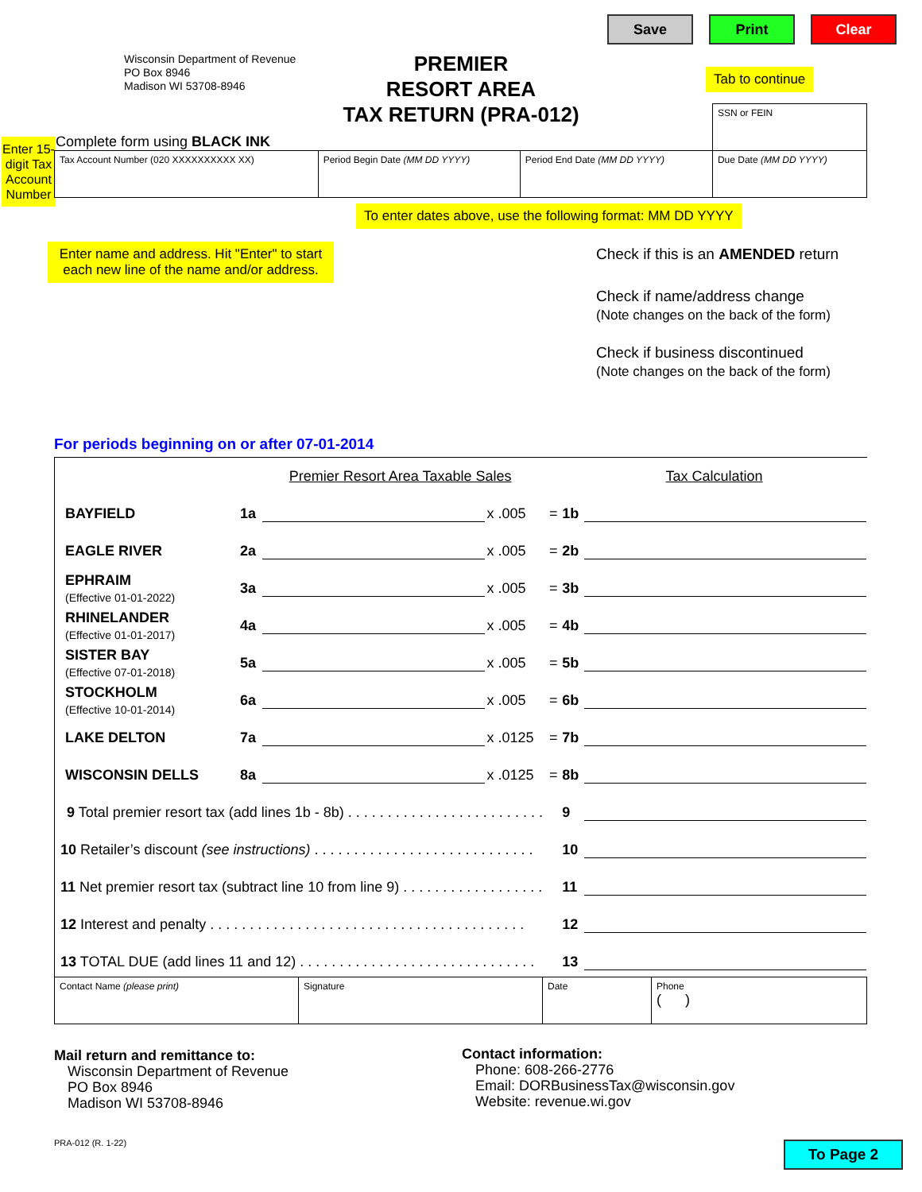Save Print Clear
Wisconsin Department of Revenue
PO Box 8946
Madison WI 53708-8946
PREMIER
RESORT AREA
TAX RETURN (PRA-012)
Tab to continue
Complete form using BLACK INK
Enter 15-digit Tax Account Number
| | | | SSN or FEIN |
| Tax Account Number (020 XXXXXXXXXX XX) | Period Begin Date (MM DD YYYY) | Period End Date (MM DD YYYY) | Due Date (MM DD YYYY) |
To enter dates above, use the following format: MM DD YYYY
Enter name and address. Hit "Enter" to start each new line of the name and/or address.
Check if this is an AMENDED return
Check if name/address change
(Note changes on the back of the form)
Check if business discontinued
(Note changes on the back of the form)
For periods beginning on or after 07-01-2014
| | Premier Resort Area Taxable Sales | | | | Tax Calculation | |
| BAYFIELD | 1a | | x .005 | = | 1b | |
| EAGLE RIVER | 2a | | x .005 | = | 2b | |
| EPHRAIM (Effective 01-01-2022) | 3a | | x .005 | = | 3b | |
| RHINELANDER (Effective 01-01-2017) | 4a | | x .005 | = | 4b | |
| SISTER BAY (Effective 07-01-2018) | 5a | | x .005 | = | 5b | |
| STOCKHOLM (Effective 10-01-2014) | 6a | | x .005 | = | 6b | |
| LAKE DELTON | 7a | | x .0125 | = | 7b | |
| WISCONSIN DELLS | 8a | | x .0125 | = | 8b | |
| 9 Total premier resort tax (add lines 1b - 8b) . . . . . . . . . . . . . . . . . . . . . . . . . | | | | | 9 | |
| 10 Retailer’s discount (see instructions) . . . . . . . . . . . . . . . . . . . . . . . . . . . . | | | | | 10 | |
| 11 Net premier resort tax (subtract line 10 from line 9) . . . . . . . . . . . . . . . . . . | | | | | 11 | |
| 12 Interest and penalty . . . . . . . . . . . . . . . . . . . . . . . . . . . . . . . . . . . . . . . . | | | | | 12 | |
| 13 TOTAL DUE (add lines 11 and 12) . . . . . . . . . . . . . . . . . . . . . . . . . . . . . . | | | | | 13 | |
| Contact Name (please print) | Signature | Date | Phone ( ) |
Mail return and remittance to:
Wisconsin Department of Revenue
PO Box 8946
Madison WI 53708-8946
Contact information:
Phone: 608-266-2776
Email: DORBusinessTax@wisconsin.gov
Website: revenue.wi.gov
PRA-012 (R. 1-22) To Page 2